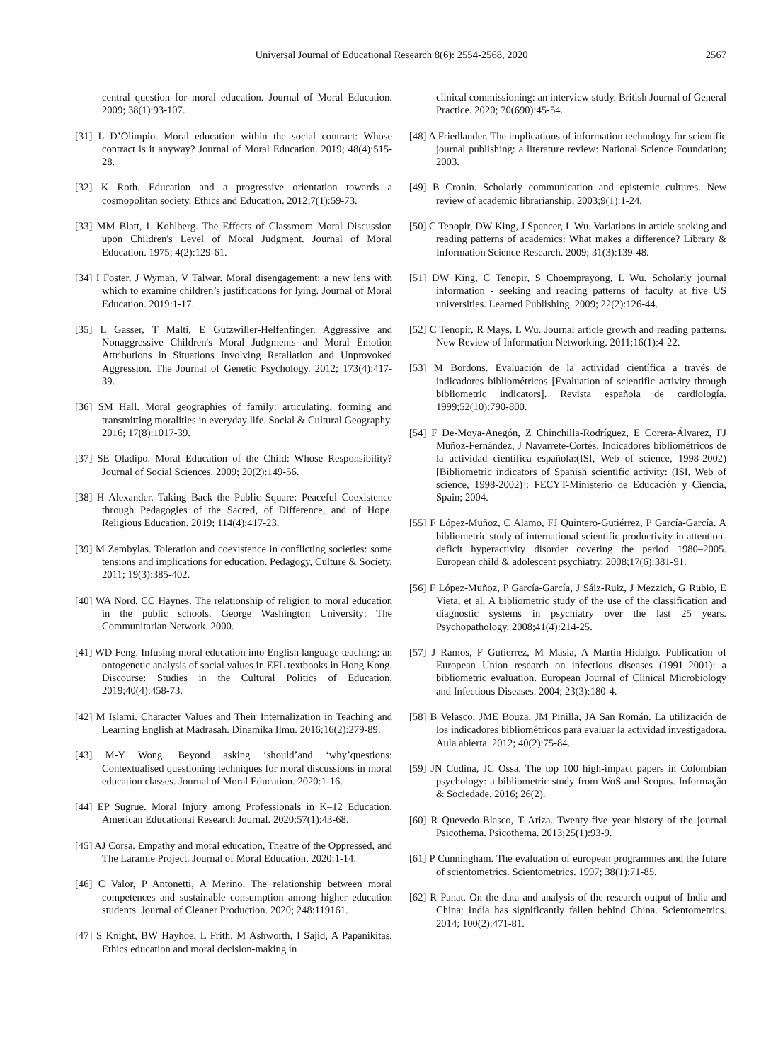Universal Journal of Educational Research 8(6): 2554-2568, 2020
2567
central question for moral education. Journal of Moral Education. 2009; 38(1):93-107.
[31] L D’Olimpio. Moral education within the social contract: Whose contract is it anyway? Journal of Moral Education. 2019; 48(4):515-28.
[32] K Roth. Education and a progressive orientation towards a cosmopolitan society. Ethics and Education. 2012;7(1):59-73.
[33] MM Blatt, L Kohlberg. The Effects of Classroom Moral Discussion upon Children's Level of Moral Judgment. Journal of Moral Education. 1975; 4(2):129-61.
[34] I Foster, J Wyman, V Talwar. Moral disengagement: a new lens with which to examine children’s justifications for lying. Journal of Moral Education. 2019:1-17.
[35] L Gasser, T Malti, E Gutzwiller-Helfenfinger. Aggressive and Nonaggressive Children's Moral Judgments and Moral Emotion Attributions in Situations Involving Retaliation and Unprovoked Aggression. The Journal of Genetic Psychology. 2012; 173(4):417-39.
[36] SM Hall. Moral geographies of family: articulating, forming and transmitting moralities in everyday life. Social & Cultural Geography. 2016; 17(8):1017-39.
[37] SE Oladipo. Moral Education of the Child: Whose Responsibility? Journal of Social Sciences. 2009; 20(2):149-56.
[38] H Alexander. Taking Back the Public Square: Peaceful Coexistence through Pedagogies of the Sacred, of Difference, and of Hope. Religious Education. 2019; 114(4):417-23.
[39] M Zembylas. Toleration and coexistence in conflicting societies: some tensions and implications for education. Pedagogy, Culture & Society. 2011; 19(3):385-402.
[40] WA Nord, CC Haynes. The relationship of religion to moral education in the public schools. George Washington University: The Communitarian Network. 2000.
[41] WD Feng. Infusing moral education into English language teaching: an ontogenetic analysis of social values in EFL textbooks in Hong Kong. Discourse: Studies in the Cultural Politics of Education. 2019;40(4):458-73.
[42] M Islami. Character Values and Their Internalization in Teaching and Learning English at Madrasah. Dinamika Ilmu. 2016;16(2):279-89.
[43] M-Y Wong. Beyond asking ‘should’and ‘why’questions: Contextualised questioning techniques for moral discussions in moral education classes. Journal of Moral Education. 2020:1-16.
[44] EP Sugrue. Moral Injury among Professionals in K–12 Education. American Educational Research Journal. 2020;57(1):43-68.
[45] AJ Corsa. Empathy and moral education, Theatre of the Oppressed, and The Laramie Project. Journal of Moral Education. 2020:1-14.
[46] C Valor, P Antonetti, A Merino. The relationship between moral competences and sustainable consumption among higher education students. Journal of Cleaner Production. 2020; 248:119161.
[47] S Knight, BW Hayhoe, L Frith, M Ashworth, I Sajid, A Papanikitas. Ethics education and moral decision-making in
clinical commissioning: an interview study. British Journal of General Practice. 2020; 70(690):45-54.
[48] A Friedlander. The implications of information technology for scientific journal publishing: a literature review: National Science Foundation; 2003.
[49] B Cronin. Scholarly communication and epistemic cultures. New review of academic librarianship. 2003;9(1):1-24.
[50] C Tenopir, DW King, J Spencer, L Wu. Variations in article seeking and reading patterns of academics: What makes a difference? Library & Information Science Research. 2009; 31(3):139-48.
[51] DW King, C Tenopir, S Choemprayong, L Wu. Scholarly journal information ‐ seeking and reading patterns of faculty at five US universities. Learned Publishing. 2009; 22(2):126-44.
[52] C Tenopir, R Mays, L Wu. Journal article growth and reading patterns. New Review of Information Networking. 2011;16(1):4-22.
[53] M Bordons. Evaluación de la actividad científica a través de indicadores bibliométricos [Evaluation of scientific activity through bibliometric indicators]. Revista española de cardiología. 1999;52(10):790-800.
[54] F De-Moya-Anegón, Z Chinchilla-Rodríguez, E Corera-Álvarez, FJ Muñoz-Fernández, J Navarrete-Cortés. Indicadores bibliométricos de la actividad científica española:(ISI, Web of science, 1998-2002) [Bibliometric indicators of Spanish scientific activity: (ISI, Web of science, 1998-2002)]: FECYT-Ministerio de Educación y Ciencia, Spain; 2004.
[55] F López-Muñoz, C Alamo, FJ Quintero-Gutiérrez, P García-García. A bibliometric study of international scientific productivity in attention-deficit hyperactivity disorder covering the period 1980–2005. European child & adolescent psychiatry. 2008;17(6):381-91.
[56] F López-Muñoz, P García-García, J Sáiz-Ruiz, J Mezzich, G Rubio, E Vieta, et al. A bibliometric study of the use of the classification and diagnostic systems in psychiatry over the last 25 years. Psychopathology. 2008;41(4):214-25.
[57] J Ramos, F Gutierrez, M Masia, A Martin-Hidalgo. Publication of European Union research on infectious diseases (1991–2001): a bibliometric evaluation. European Journal of Clinical Microbiology and Infectious Diseases. 2004; 23(3):180-4.
[58] B Velasco, JME Bouza, JM Pinilla, JA San Román. La utilización de los indicadores bibliométricos para evaluar la actividad investigadora. Aula abierta. 2012; 40(2):75-84.
[59] JN Cudina, JC Ossa. The top 100 high-impact papers in Colombian psychology: a bibliometric study from WoS and Scopus. Informação & Sociedade. 2016; 26(2).
[60] R Quevedo-Blasco, T Ariza. Twenty-five year history of the journal Psicothema. Psicothema. 2013;25(1):93-9.
[61] P Cunningham. The evaluation of european programmes and the future of scientometrics. Scientometrics. 1997; 38(1):71-85.
[62] R Panat. On the data and analysis of the research output of India and China: India has significantly fallen behind China. Scientometrics. 2014; 100(2):471-81.